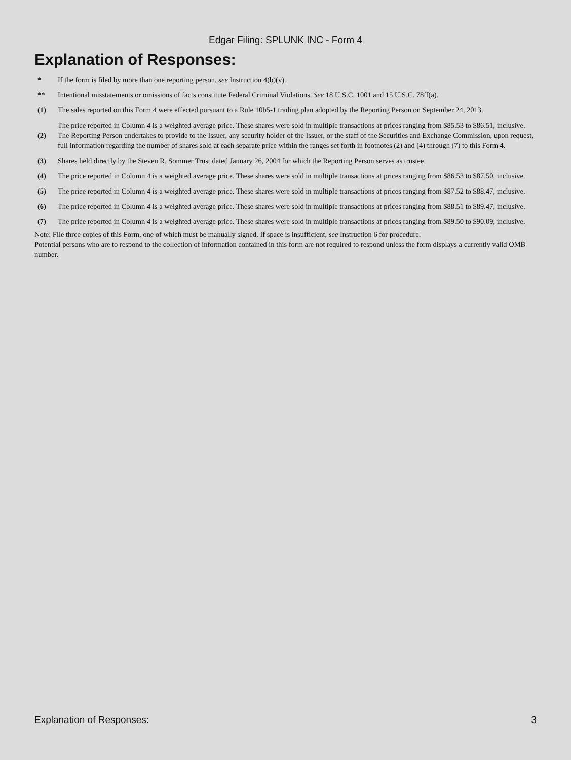Edgar Filing: SPLUNK INC - Form 4
Explanation of Responses:
| * | If the form is filed by more than one reporting person, see Instruction 4(b)(v). |
| ** | Intentional misstatements or omissions of facts constitute Federal Criminal Violations. See 18 U.S.C. 1001 and 15 U.S.C. 78ff(a). |
| (1) | The sales reported on this Form 4 were effected pursuant to a Rule 10b5-1 trading plan adopted by the Reporting Person on September 24, 2013. |
| (2) | The price reported in Column 4 is a weighted average price. These shares were sold in multiple transactions at prices ranging from $85.53 to $86.51, inclusive. The Reporting Person undertakes to provide to the Issuer, any security holder of the Issuer, or the staff of the Securities and Exchange Commission, upon request, full information regarding the number of shares sold at each separate price within the ranges set forth in footnotes (2) and (4) through (7) to this Form 4. |
| (3) | Shares held directly by the Steven R. Sommer Trust dated January 26, 2004 for which the Reporting Person serves as trustee. |
| (4) | The price reported in Column 4 is a weighted average price. These shares were sold in multiple transactions at prices ranging from $86.53 to $87.50, inclusive. |
| (5) | The price reported in Column 4 is a weighted average price. These shares were sold in multiple transactions at prices ranging from $87.52 to $88.47, inclusive. |
| (6) | The price reported in Column 4 is a weighted average price. These shares were sold in multiple transactions at prices ranging from $88.51 to $89.47, inclusive. |
| (7) | The price reported in Column 4 is a weighted average price. These shares were sold in multiple transactions at prices ranging from $89.50 to $90.09, inclusive. |
Note: File three copies of this Form, one of which must be manually signed. If space is insufficient, see Instruction 6 for procedure.
Potential persons who are to respond to the collection of information contained in this form are not required to respond unless the form displays a currently valid OMB number.
Explanation of Responses: 3